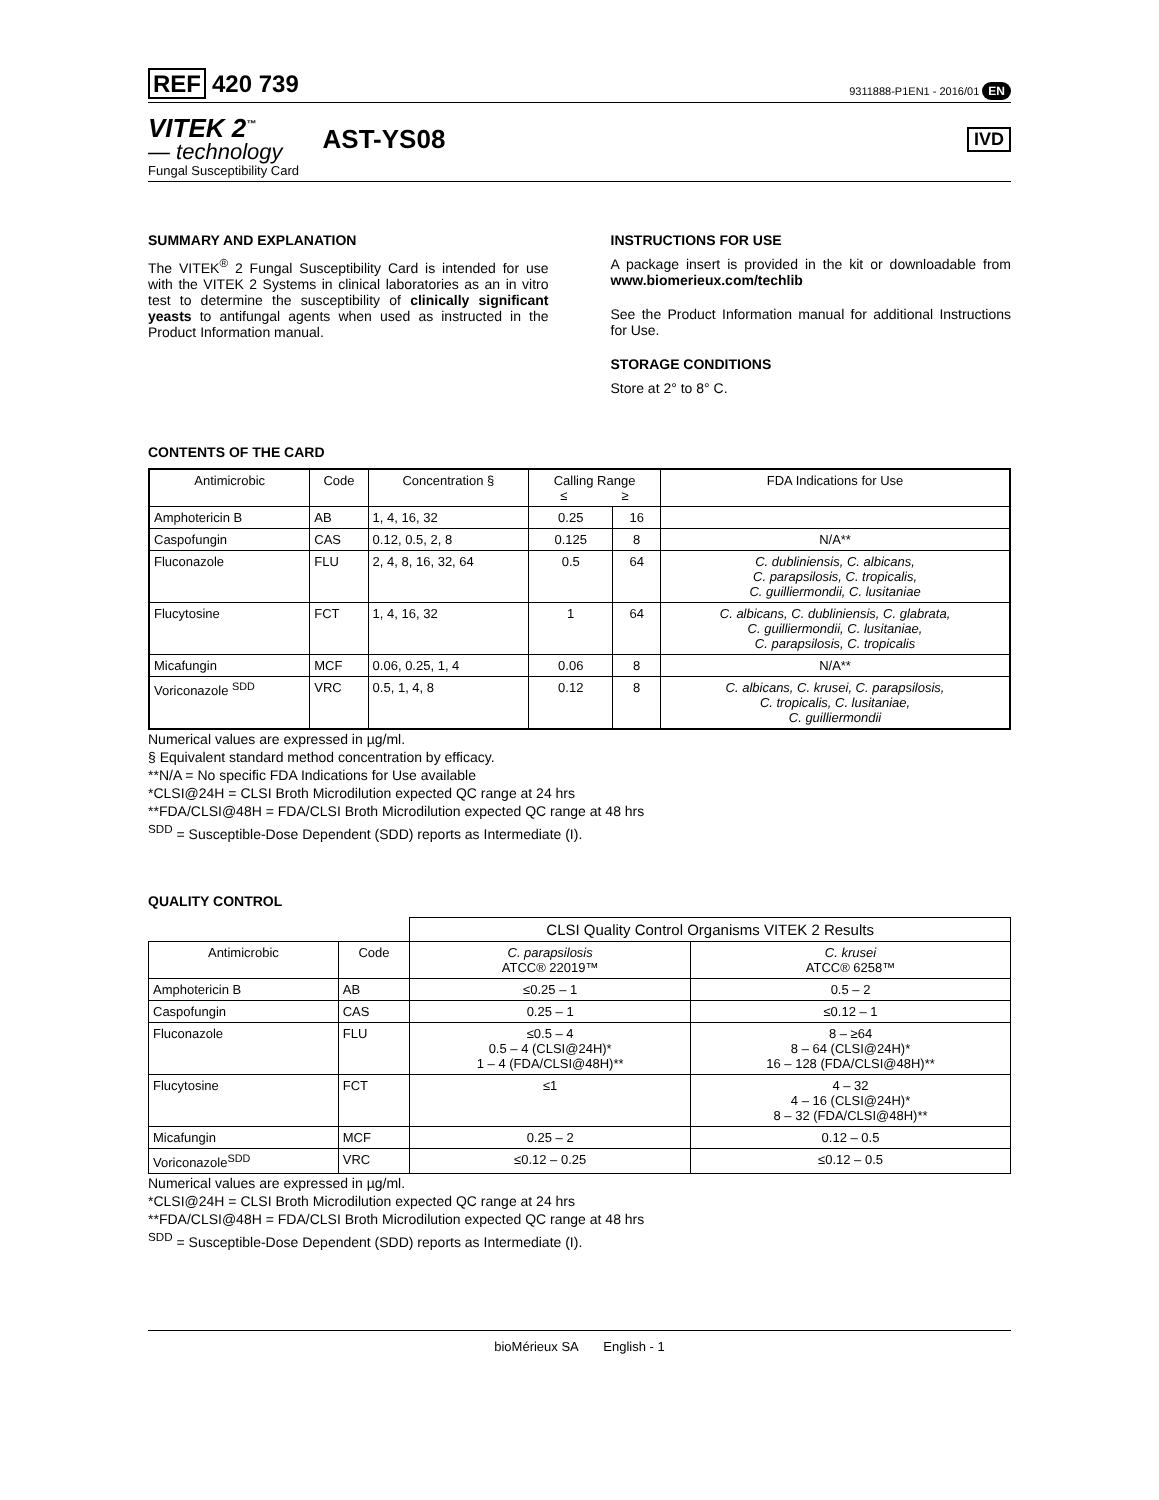REF 420 739
9311888-P1EN1 - 2016/01 EN
VITEK 2<sup>™</sup>
— technology
AST-YS08
IVD
Fungal Susceptibility Card
SUMMARY AND EXPLANATION
The VITEK<sup>®</sup> 2 Fungal Susceptibility Card is intended for use with the VITEK 2 Systems in clinical laboratories as an in vitro test to determine the susceptibility of clinically significant yeasts to antifungal agents when used as instructed in the Product Information manual.
INSTRUCTIONS FOR USE
A package insert is provided in the kit or downloadable from www.biomerieux.com/techlib
See the Product Information manual for additional Instructions for Use.
STORAGE CONDITIONS
Store at 2° to 8° C.
CONTENTS OF THE CARD
| Antimicrobic | Code | Concentration § | Calling Range ≤ ≥ | | FDA Indications for Use |
| --- | --- | --- | --- | --- | --- |
| Amphotericin B | AB | 1, 4, 16, 32 | 0.25 | 16 | |
| Caspofungin | CAS | 0.12, 0.5, 2, 8 | 0.125 | 8 | N/A** |
| Fluconazole | FLU | 2, 4, 8, 16, 32, 64 | 0.5 | 64 | C. dubliniensis, C. albicans, C. parapsilosis, C. tropicalis, C. guilliermondii, C. lusitaniae |
| Flucytosine | FCT | 1, 4, 16, 32 | 1 | 64 | C. albicans, C. dubliniensis, C. glabrata, C. guilliermondii, C. lusitaniae, C. parapsilosis, C. tropicalis |
| Micafungin | MCF | 0.06, 0.25, 1, 4 | 0.06 | 8 | N/A** |
| Voriconazole <sup>SDD</sup> | VRC | 0.5, 1, 4, 8 | 0.12 | 8 | C. albicans, C. krusei, C. parapsilosis, C. tropicalis, C. lusitaniae, C. guilliermondii |
Numerical values are expressed in µg/ml.
§ Equivalent standard method concentration by efficacy.
**N/A = No specific FDA Indications for Use available
*CLSI@24H = CLSI Broth Microdilution expected QC range at 24 hrs
**FDA/CLSI@48H = FDA/CLSI Broth Microdilution expected QC range at 48 hrs
<sup>SDD</sup> = Susceptible-Dose Dependent (SDD) reports as Intermediate (I).
QUALITY CONTROL
| | | CLSI Quality Control Organisms VITEK 2 Results | |
| Antimicrobic | Code | C. parapsilosis ATCC® 22019™ | C. krusei ATCC® 6258™ |
| Amphotericin B | AB | ≤0.25 – 1 | 0.5 – 2 |
| Caspofungin | CAS | 0.25 – 1 | ≤0.12 – 1 |
| Fluconazole | FLU | ≤0.5 – 4 0.5 – 4 (CLSI@24H)* 1 – 4 (FDA/CLSI@48H)** | 8 – ≥64 8 – 64 (CLSI@24H)* 16 – 128 (FDA/CLSI@48H)** |
| Flucytosine | FCT | ≤1 | 4 – 32 4 – 16 (CLSI@24H)* 8 – 32 (FDA/CLSI@48H)** |
| Micafungin | MCF | 0.25 – 2 | 0.12 – 0.5 |
| Voriconazole<sup>SDD</sup> | VRC | ≤0.12 – 0.25 | ≤0.12 – 0.5 |
Numerical values are expressed in µg/ml.
*CLSI@24H = CLSI Broth Microdilution expected QC range at 24 hrs
**FDA/CLSI@48H = FDA/CLSI Broth Microdilution expected QC range at 48 hrs
<sup>SDD</sup> = Susceptible-Dose Dependent (SDD) reports as Intermediate (I).
bioMérieux SA English - 1